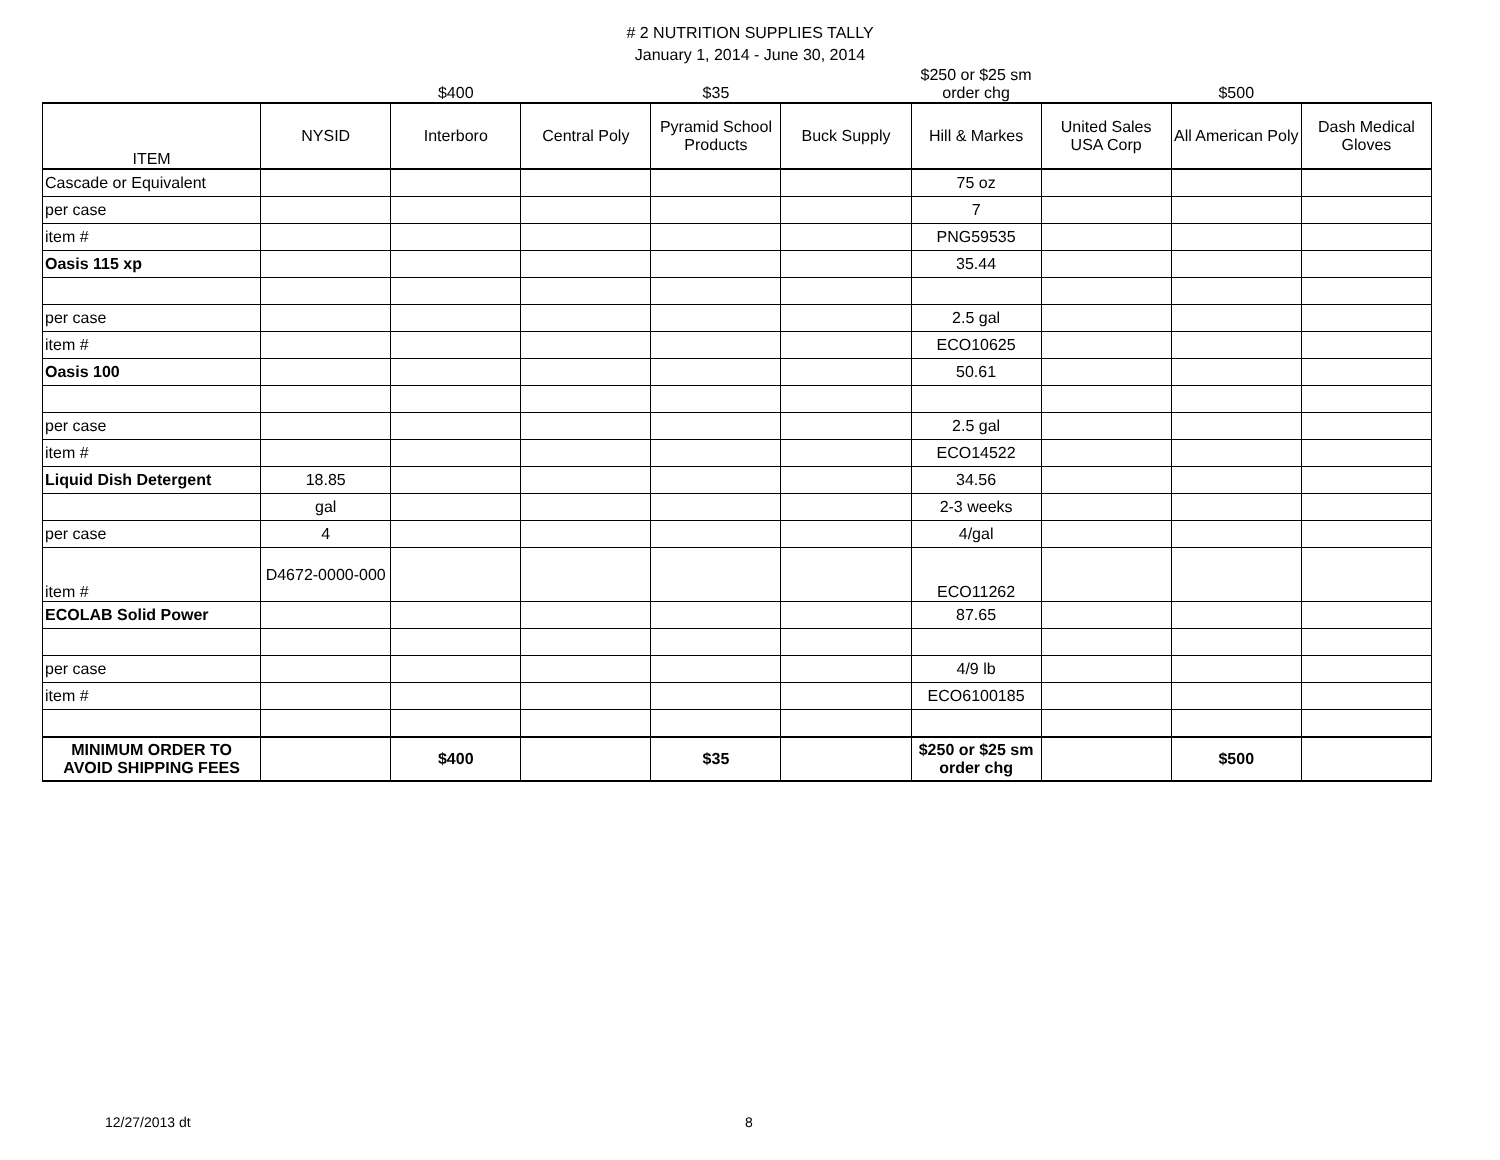# 2 NUTRITION SUPPLIES TALLY
January 1, 2014 - June 30, 2014
| | | $400 | | $35 | | $250 or $25 sm order chg | | $500 | |
| ITEM | NYSID | Interboro | Central Poly | Pyramid School Products | Buck Supply | Hill & Markes | United Sales USA Corp | All American Poly | Dash Medical Gloves |
| Cascade or Equivalent | | | | | | 75 oz | | | |
| per case | | | | | | 7 | | | |
| item # | | | | | | PNG59535 | | | |
| Oasis 115 xp | | | | | | 35.44 | | | |
| per case | | | | | | 2.5 gal | | | |
| item # | | | | | | ECO10625 | | | |
| Oasis 100 | | | | | | 50.61 | | | |
| per case | | | | | | 2.5 gal | | | |
| item # | | | | | | ECO14522 | | | |
| Liquid Dish Detergent | 18.85 | | | | | 34.56 | | | |
| | gal | | | | | 2-3 weeks | | | |
| per case | 4 | | | | | 4/gal | | | |
| item # | D4672-0000-000 | | | | | ECO11262 | | | |
| ECOLAB Solid Power | | | | | | 87.65 | | | |
| per case | | | | | | 4/9 lb | | | |
| item # | | | | | | ECO6100185 | | | |
| MINIMUM ORDER TO AVOID SHIPPING FEES | | $400 | | $35 | | $250 or $25 sm order chg | | $500 | |
12/27/2013 dt 8